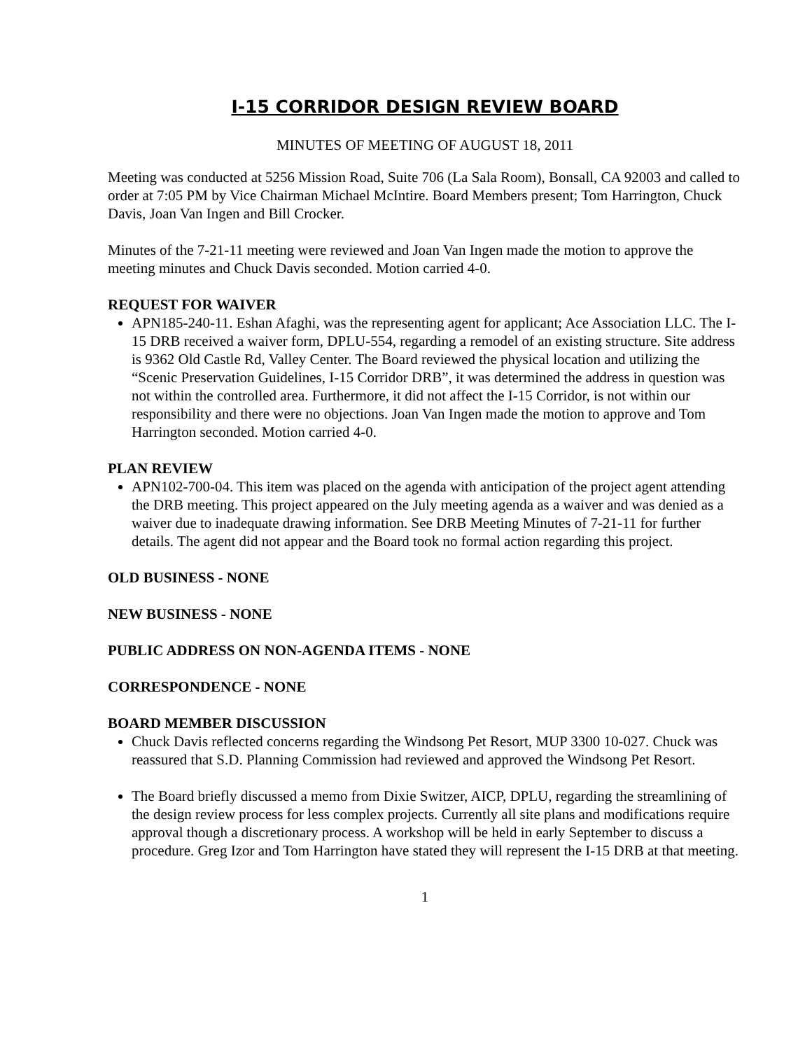I-15 CORRIDOR DESIGN REVIEW BOARD
MINUTES OF MEETING OF AUGUST 18, 2011
Meeting was conducted at 5256 Mission Road, Suite 706 (La Sala Room), Bonsall, CA 92003 and called to order at 7:05 PM by Vice Chairman Michael McIntire. Board Members present; Tom Harrington, Chuck Davis, Joan Van Ingen and Bill Crocker.
Minutes of the 7-21-11 meeting were reviewed and Joan Van Ingen made the motion to approve the meeting minutes and Chuck Davis seconded. Motion carried 4-0.
REQUEST FOR WAIVER
APN185-240-11. Eshan Afaghi, was the representing agent for applicant; Ace Association LLC. The I-15 DRB received a waiver form, DPLU-554, regarding a remodel of an existing structure. Site address is 9362 Old Castle Rd, Valley Center. The Board reviewed the physical location and utilizing the “Scenic Preservation Guidelines, I-15 Corridor DRB”, it was determined the address in question was not within the controlled area. Furthermore, it did not affect the I-15 Corridor, is not within our responsibility and there were no objections. Joan Van Ingen made the motion to approve and Tom Harrington seconded. Motion carried 4-0.
PLAN REVIEW
APN102-700-04. This item was placed on the agenda with anticipation of the project agent attending the DRB meeting. This project appeared on the July meeting agenda as a waiver and was denied as a waiver due to inadequate drawing information. See DRB Meeting Minutes of 7-21-11 for further details. The agent did not appear and the Board took no formal action regarding this project.
OLD BUSINESS - NONE
NEW BUSINESS - NONE
PUBLIC ADDRESS ON NON-AGENDA ITEMS - NONE
CORRESPONDENCE - NONE
BOARD MEMBER DISCUSSION
Chuck Davis reflected concerns regarding the Windsong Pet Resort, MUP 3300 10-027. Chuck was reassured that S.D. Planning Commission had reviewed and approved the Windsong Pet Resort.
The Board briefly discussed a memo from Dixie Switzer, AICP, DPLU, regarding the streamlining of the design review process for less complex projects. Currently all site plans and modifications require approval though a discretionary process. A workshop will be held in early September to discuss a procedure. Greg Izor and Tom Harrington have stated they will represent the I-15 DRB at that meeting.
1